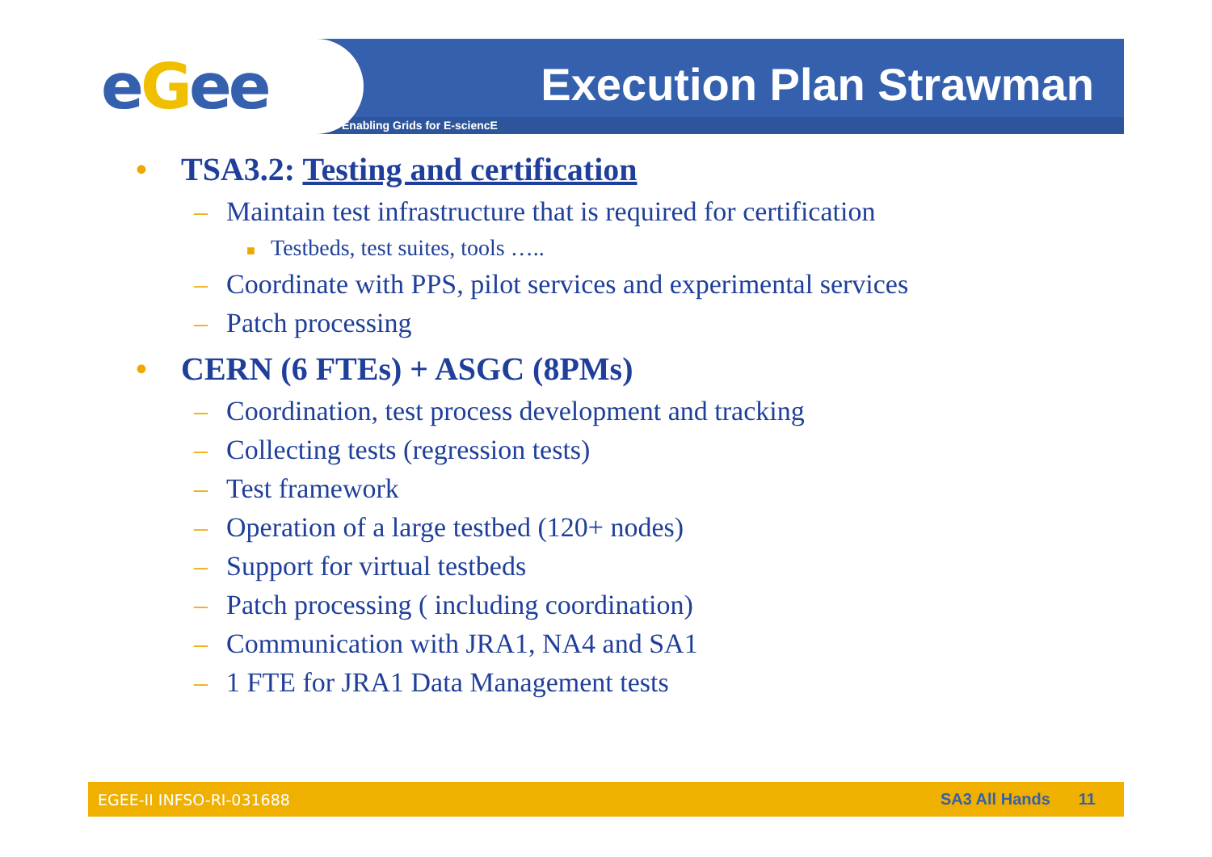eGee Enabling Grids for E-sciencE
Execution Plan Strawman
• TSA3.2: Testing and certification
– Maintain test infrastructure that is required for certification
■ Testbeds, test suites, tools …..
– Coordinate with PPS, pilot services and experimental services
– Patch processing
• CERN (6 FTEs) + ASGC (8PMs)
– Coordination, test process development and tracking
– Collecting tests (regression tests)
– Test framework
– Operation of a large testbed (120+ nodes)
– Support for virtual testbeds
– Patch processing ( including coordination)
– Communication with JRA1, NA4 and SA1
– 1 FTE for JRA1 Data Management tests
EGEE-II INFSO-RI-031688 SA3 All Hands 11